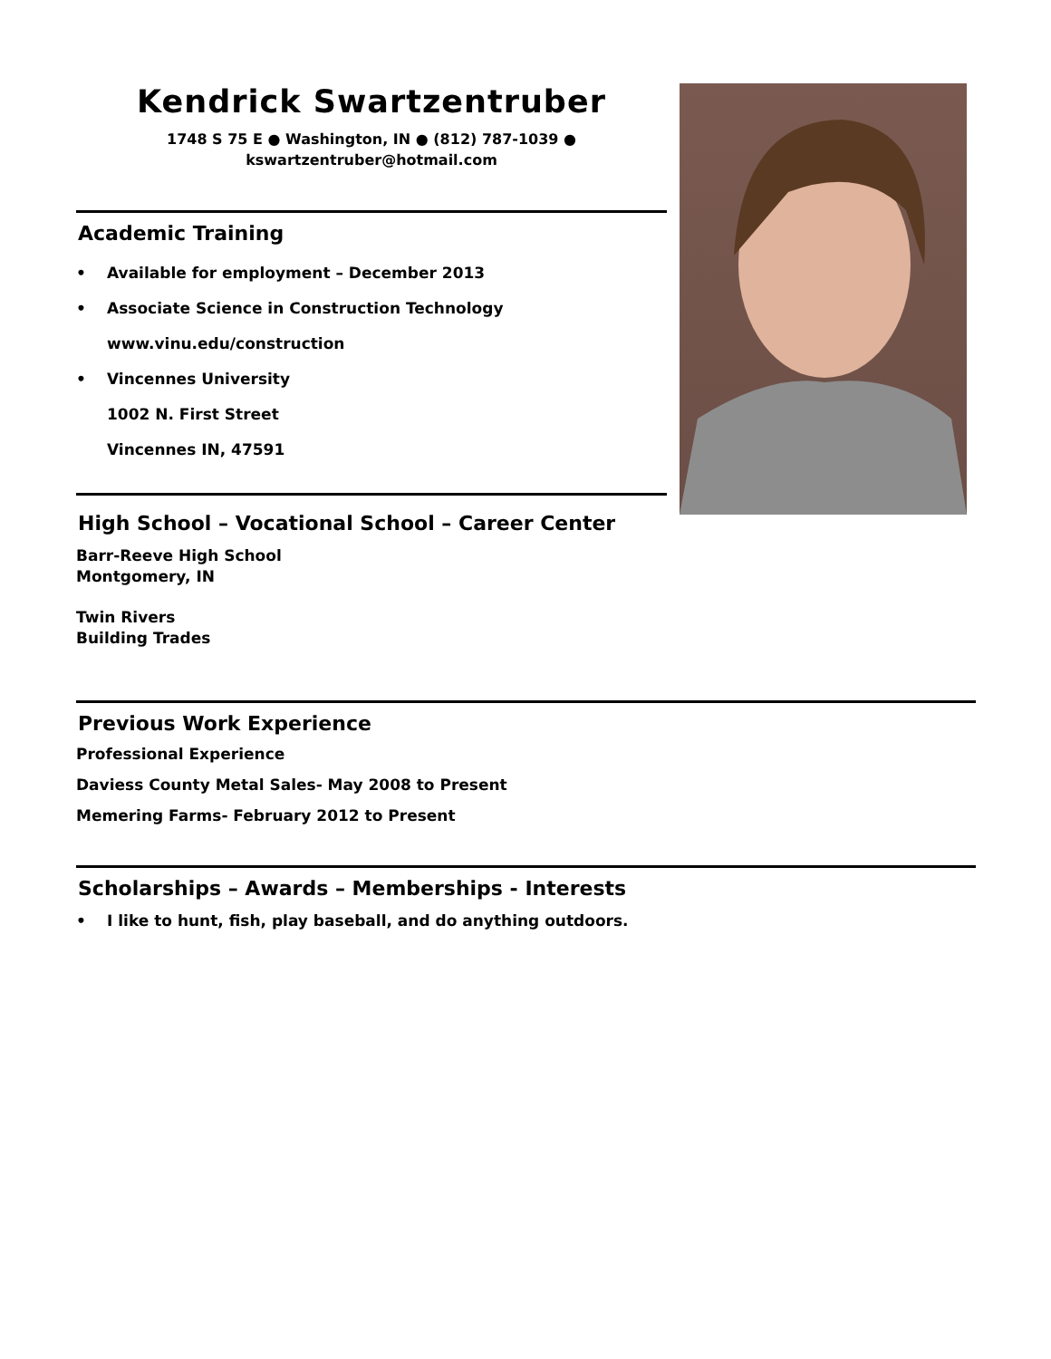Kendrick Swartzentruber
1748 S 75 E ● Washington, IN ● (812) 787-1039 ●
kswartzentruber@hotmail.com
Academic Training
• Available for employment – December 2013
• Associate Science in Construction Technology
www.vinu.edu/construction
• Vincennes University
1002 N. First Street
Vincennes IN, 47591
High School – Vocational School – Career Center
Barr-Reeve High School
Montgomery, IN
Twin Rivers
Building Trades
Previous Work Experience
Professional Experience
Daviess County Metal Sales- May 2008 to Present
Memering Farms- February 2012 to Present
Scholarships – Awards – Memberships - Interests
• I like to hunt, fish, play baseball, and do anything outdoors.